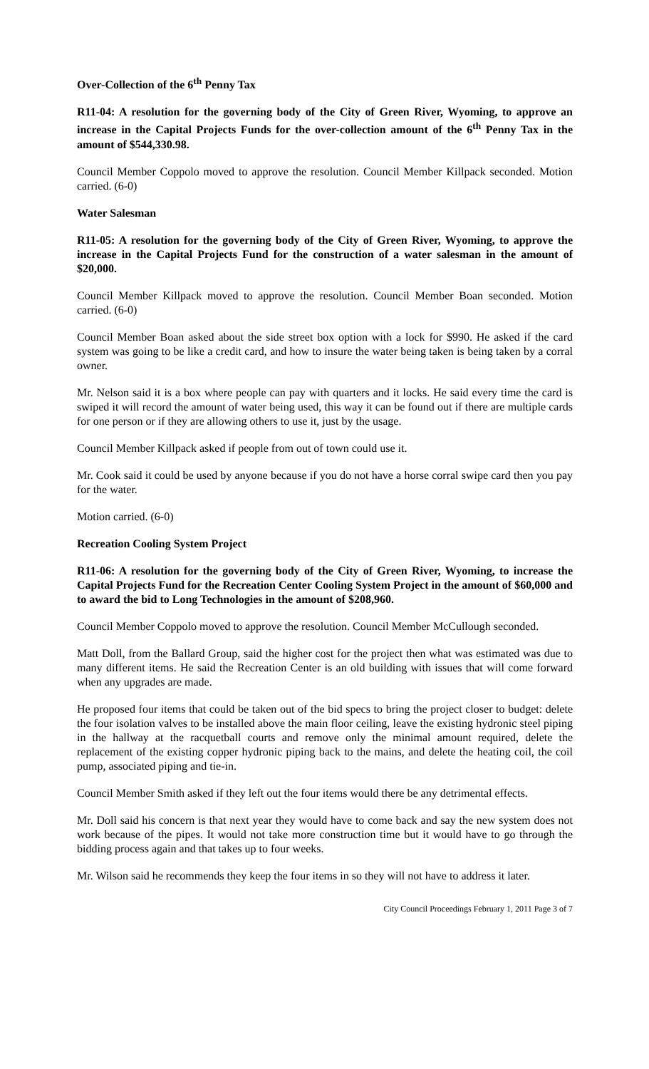Over-Collection of the 6<sup>th</sup> Penny Tax
R11-04: A resolution for the governing body of the City of Green River, Wyoming, to approve an increase in the Capital Projects Funds for the over-collection amount of the 6<sup>th</sup> Penny Tax in the amount of $544,330.98.
Council Member Coppolo moved to approve the resolution. Council Member Killpack seconded. Motion carried. (6-0)
Water Salesman
R11-05: A resolution for the governing body of the City of Green River, Wyoming, to approve the increase in the Capital Projects Fund for the construction of a water salesman in the amount of $20,000.
Council Member Killpack moved to approve the resolution. Council Member Boan seconded. Motion carried. (6-0)
Council Member Boan asked about the side street box option with a lock for $990. He asked if the card system was going to be like a credit card, and how to insure the water being taken is being taken by a corral owner.
Mr. Nelson said it is a box where people can pay with quarters and it locks. He said every time the card is swiped it will record the amount of water being used, this way it can be found out if there are multiple cards for one person or if they are allowing others to use it, just by the usage.
Council Member Killpack asked if people from out of town could use it.
Mr. Cook said it could be used by anyone because if you do not have a horse corral swipe card then you pay for the water.
Motion carried. (6-0)
Recreation Cooling System Project
R11-06: A resolution for the governing body of the City of Green River, Wyoming, to increase the Capital Projects Fund for the Recreation Center Cooling System Project in the amount of $60,000 and to award the bid to Long Technologies in the amount of $208,960.
Council Member Coppolo moved to approve the resolution. Council Member McCullough seconded.
Matt Doll, from the Ballard Group, said the higher cost for the project then what was estimated was due to many different items. He said the Recreation Center is an old building with issues that will come forward when any upgrades are made.
He proposed four items that could be taken out of the bid specs to bring the project closer to budget: delete the four isolation valves to be installed above the main floor ceiling, leave the existing hydronic steel piping in the hallway at the racquetball courts and remove only the minimal amount required, delete the replacement of the existing copper hydronic piping back to the mains, and delete the heating coil, the coil pump, associated piping and tie-in.
Council Member Smith asked if they left out the four items would there be any detrimental effects.
Mr. Doll said his concern is that next year they would have to come back and say the new system does not work because of the pipes. It would not take more construction time but it would have to go through the bidding process again and that takes up to four weeks.
Mr. Wilson said he recommends they keep the four items in so they will not have to address it later.
City Council Proceedings February 1, 2011 Page 3 of 7